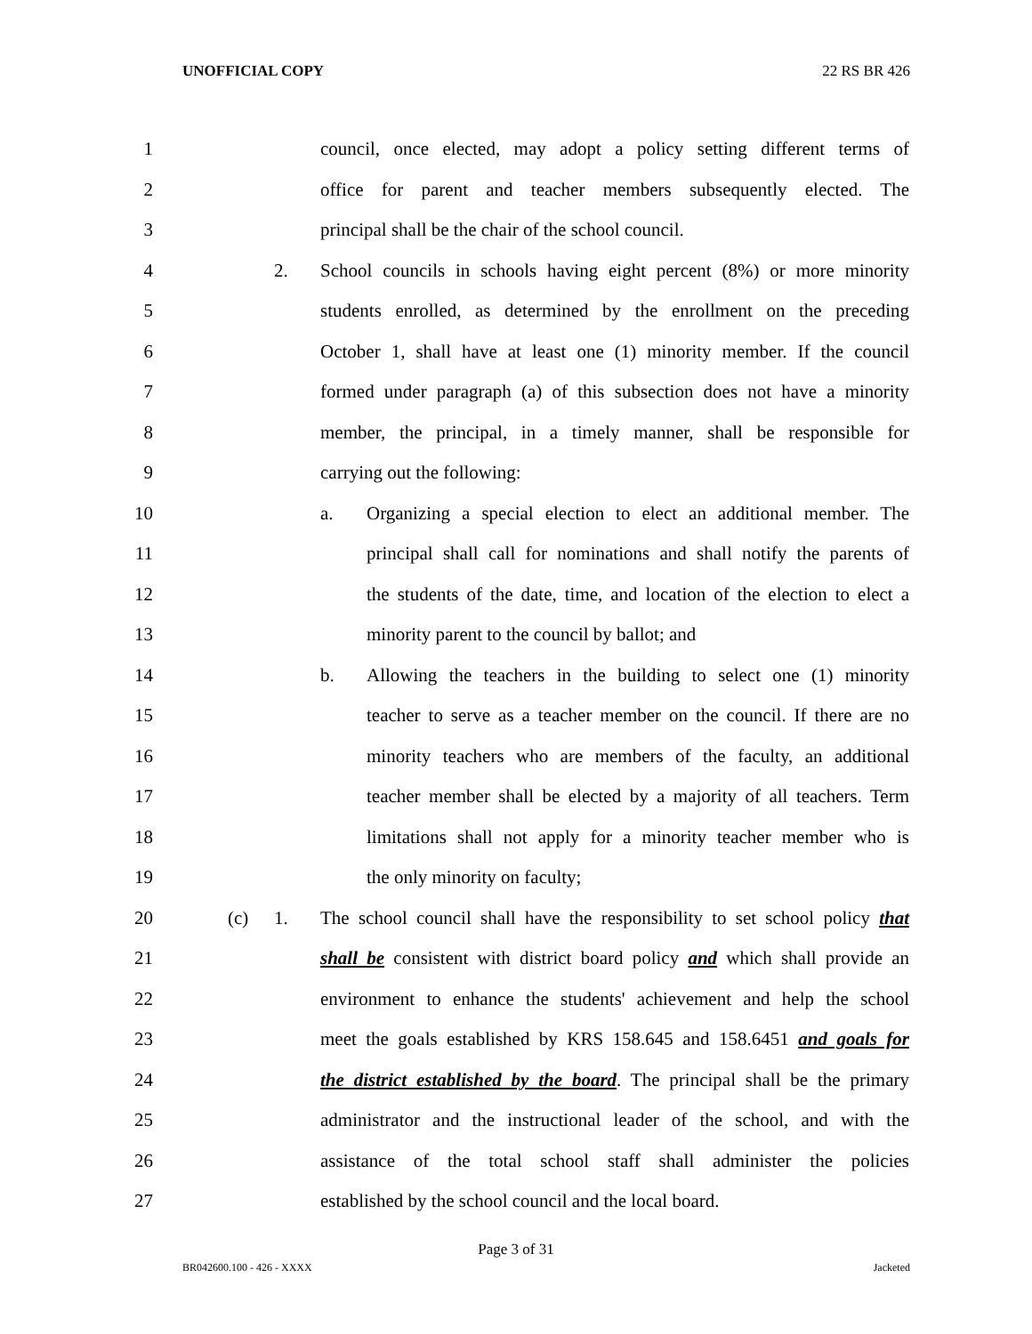UNOFFICIAL COPY 22 RS BR 426
1 council, once elected, may adopt a policy setting different terms of
2 office for parent and teacher members subsequently elected. The
3 principal shall be the chair of the school council.
4 2. School councils in schools having eight percent (8%) or more minority
5 students enrolled, as determined by the enrollment on the preceding
6 October 1, shall have at least one (1) minority member. If the council
7 formed under paragraph (a) of this subsection does not have a minority
8 member, the principal, in a timely manner, shall be responsible for
9 carrying out the following:
10 a. Organizing a special election to elect an additional member. The
11 principal shall call for nominations and shall notify the parents of
12 the students of the date, time, and location of the election to elect a
13 minority parent to the council by ballot; and
14 b. Allowing the teachers in the building to select one (1) minority
15 teacher to serve as a teacher member on the council. If there are no
16 minority teachers who are members of the faculty, an additional
17 teacher member shall be elected by a majority of all teachers. Term
18 limitations shall not apply for a minority teacher member who is
19 the only minority on faculty;
20 (c) 1. The school council shall have the responsibility to set school policy that
21 shall be consistent with district board policy and which shall provide an
22 environment to enhance the students' achievement and help the school
23 meet the goals established by KRS 158.645 and 158.6451 and goals for
24 the district established by the board. The principal shall be the primary
25 administrator and the instructional leader of the school, and with the
26 assistance of the total school staff shall administer the policies
27 established by the school council and the local board.
Page 3 of 31
BR042600.100 - 426 - XXXX Jacketed